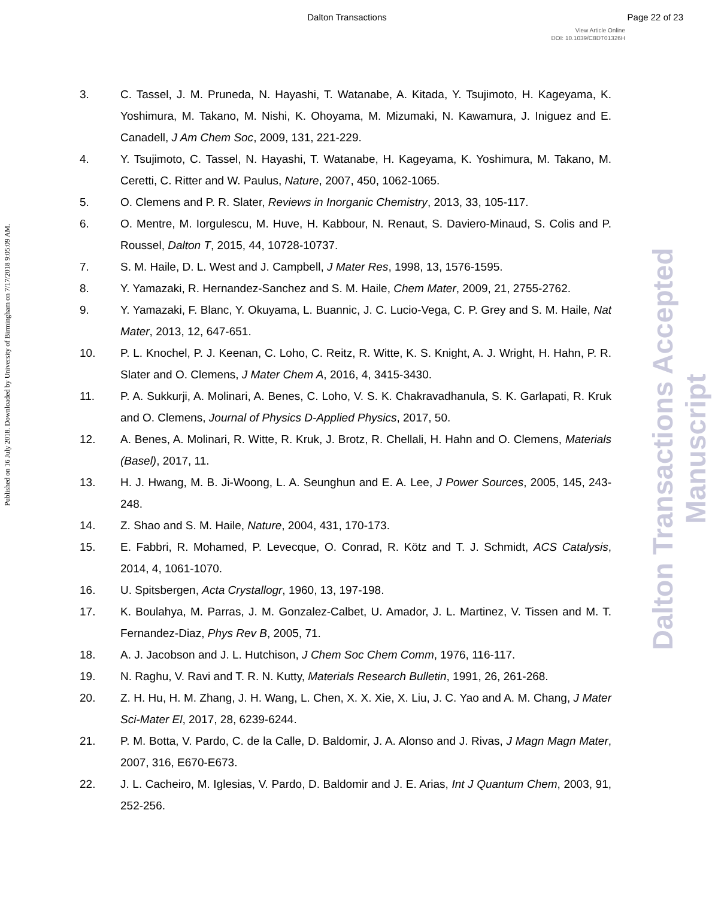Dalton Transactions Page 22 of 23
View Article Online
DOI: 10.1039/C8DT01326H
Published on 16 July 2018. Downloaded by University of Birmingham on 7/17/2018 9:05:09 AM.
Dalton Transactions Accepted Manuscript
3. C. Tassel, J. M. Pruneda, N. Hayashi, T. Watanabe, A. Kitada, Y. Tsujimoto, H. Kageyama, K. Yoshimura, M. Takano, M. Nishi, K. Ohoyama, M. Mizumaki, N. Kawamura, J. Iniguez and E. Canadell, J Am Chem Soc, 2009, 131, 221-229.
4. Y. Tsujimoto, C. Tassel, N. Hayashi, T. Watanabe, H. Kageyama, K. Yoshimura, M. Takano, M. Ceretti, C. Ritter and W. Paulus, Nature, 2007, 450, 1062-1065.
5. O. Clemens and P. R. Slater, Reviews in Inorganic Chemistry, 2013, 33, 105-117.
6. O. Mentre, M. Iorgulescu, M. Huve, H. Kabbour, N. Renaut, S. Daviero-Minaud, S. Colis and P. Roussel, Dalton T, 2015, 44, 10728-10737.
7. S. M. Haile, D. L. West and J. Campbell, J Mater Res, 1998, 13, 1576-1595.
8. Y. Yamazaki, R. Hernandez-Sanchez and S. M. Haile, Chem Mater, 2009, 21, 2755-2762.
9. Y. Yamazaki, F. Blanc, Y. Okuyama, L. Buannic, J. C. Lucio-Vega, C. P. Grey and S. M. Haile, Nat Mater, 2013, 12, 647-651.
10. P. L. Knochel, P. J. Keenan, C. Loho, C. Reitz, R. Witte, K. S. Knight, A. J. Wright, H. Hahn, P. R. Slater and O. Clemens, J Mater Chem A, 2016, 4, 3415-3430.
11. P. A. Sukkurji, A. Molinari, A. Benes, C. Loho, V. S. K. Chakravadhanula, S. K. Garlapati, R. Kruk and O. Clemens, Journal of Physics D-Applied Physics, 2017, 50.
12. A. Benes, A. Molinari, R. Witte, R. Kruk, J. Brotz, R. Chellali, H. Hahn and O. Clemens, Materials (Basel), 2017, 11.
13. H. J. Hwang, M. B. Ji-Woong, L. A. Seunghun and E. A. Lee, J Power Sources, 2005, 145, 243-248.
14. Z. Shao and S. M. Haile, Nature, 2004, 431, 170-173.
15. E. Fabbri, R. Mohamed, P. Levecque, O. Conrad, R. Kötz and T. J. Schmidt, ACS Catalysis, 2014, 4, 1061-1070.
16. U. Spitsbergen, Acta Crystallogr, 1960, 13, 197-198.
17. K. Boulahya, M. Parras, J. M. Gonzalez-Calbet, U. Amador, J. L. Martinez, V. Tissen and M. T. Fernandez-Diaz, Phys Rev B, 2005, 71.
18. A. J. Jacobson and J. L. Hutchison, J Chem Soc Chem Comm, 1976, 116-117.
19. N. Raghu, V. Ravi and T. R. N. Kutty, Materials Research Bulletin, 1991, 26, 261-268.
20. Z. H. Hu, H. M. Zhang, J. H. Wang, L. Chen, X. X. Xie, X. Liu, J. C. Yao and A. M. Chang, J Mater Sci-Mater El, 2017, 28, 6239-6244.
21. P. M. Botta, V. Pardo, C. de la Calle, D. Baldomir, J. A. Alonso and J. Rivas, J Magn Magn Mater, 2007, 316, E670-E673.
22. J. L. Cacheiro, M. Iglesias, V. Pardo, D. Baldomir and J. E. Arias, Int J Quantum Chem, 2003, 91, 252-256.